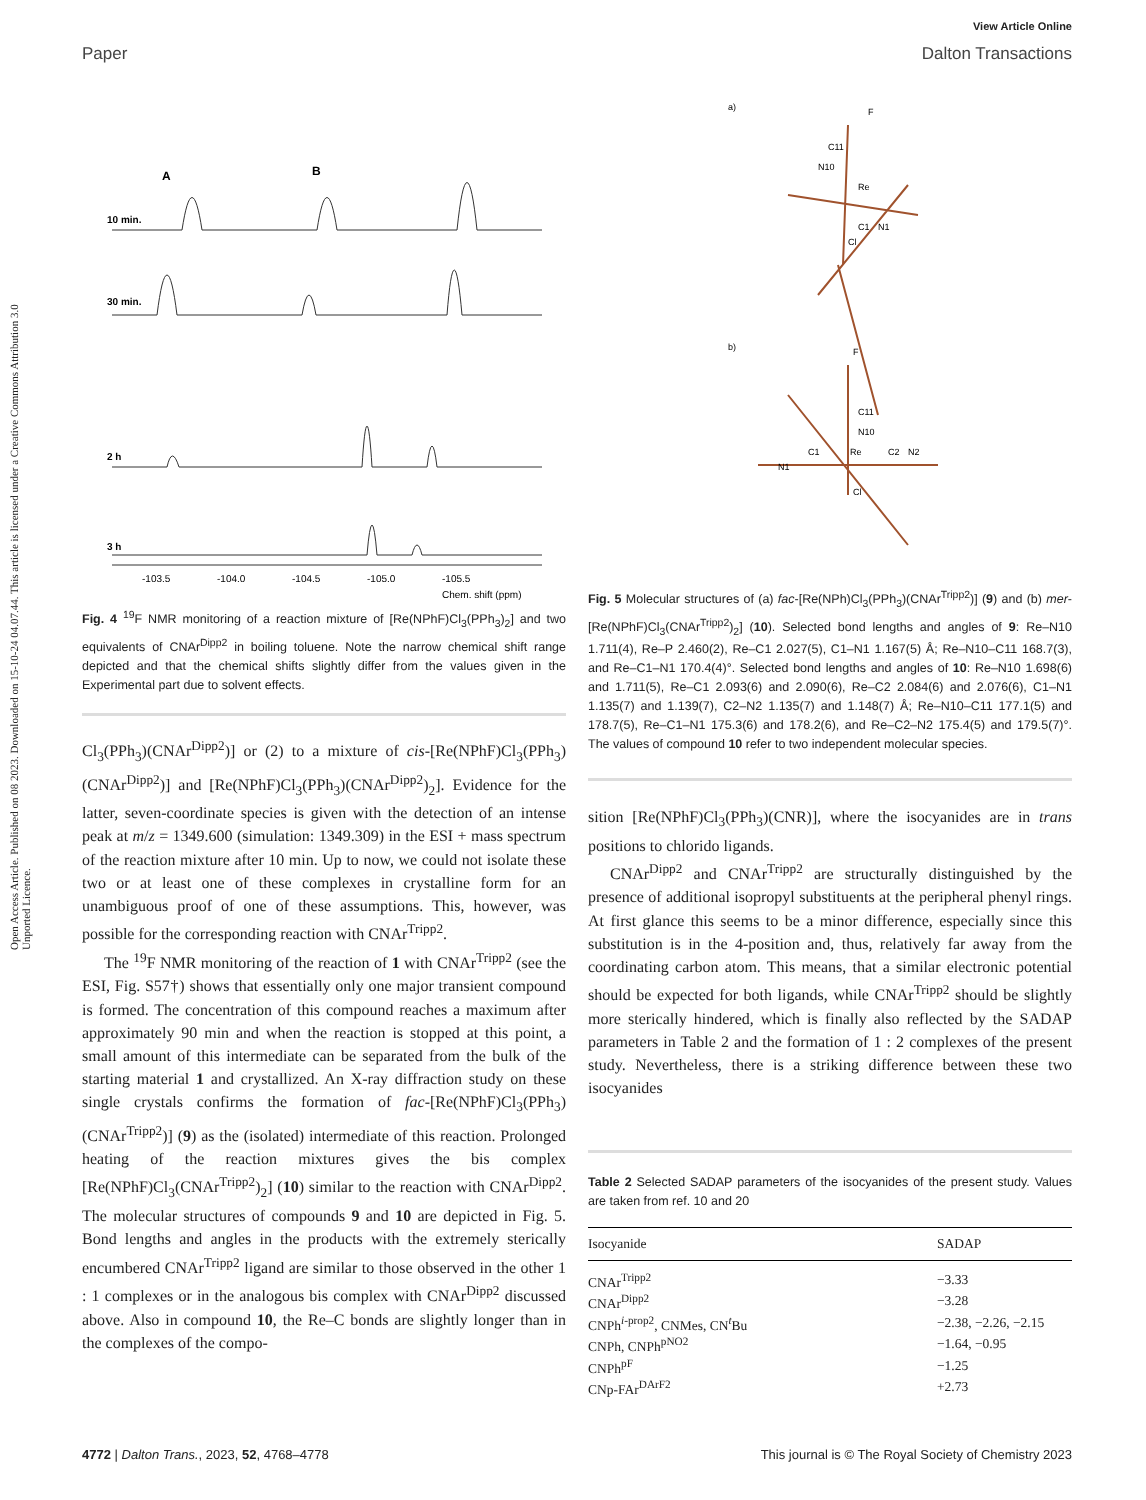View Article Online
Paper Dalton Transactions
Open Access Article. Published on 08 2023. Downloaded on 15-10-24 04.07.44. This article is licensed under a Creative Commons Attribution 3.0 Unported Licence.
A
B
10 min.
30 min.
2 h
3 h
-103.5
-104.0
-104.5
-105.0
-105.5
Chem. shift (ppm)
Fig. 4 <sup>19</sup>F NMR monitoring of a reaction mixture of [Re(NPhF)Cl<sub>3</sub>(PPh<sub>3</sub>)<sub>2</sub>] and two equivalents of CNAr<sup>Dipp2</sup> in boiling toluene. Note the narrow chemical shift range depicted and that the chemical shifts slightly differ from the values given in the Experimental part due to solvent effects.
Cl<sub>3</sub>(PPh<sub>3</sub>)(CNAr<sup>Dipp2</sup>)] or (2) to a mixture of cis-[Re(NPhF)Cl<sub>3</sub>(PPh<sub>3</sub>)(CNAr<sup>Dipp2</sup>)] and [Re(NPhF)Cl<sub>3</sub>(PPh<sub>3</sub>)(CNAr<sup>Dipp2</sup>)<sub>2</sub>]. Evidence for the latter, seven-coordinate species is given with the detection of an intense peak at m/z = 1349.600 (simulation: 1349.309) in the ESI + mass spectrum of the reaction mixture after 10 min. Up to now, we could not isolate these two or at least one of these complexes in crystalline form for an unambiguous proof of one of these assumptions. This, however, was possible for the corresponding reaction with CNAr<sup>Tripp2</sup>.
The <sup>19</sup>F NMR monitoring of the reaction of 1 with CNAr<sup>Tripp2</sup> (see the ESI, Fig. S57†) shows that essentially only one major transient compound is formed. The concentration of this compound reaches a maximum after approximately 90 min and when the reaction is stopped at this point, a small amount of this intermediate can be separated from the bulk of the starting material 1 and crystallized. An X-ray diffraction study on these single crystals confirms the formation of fac-[Re(NPhF)Cl<sub>3</sub>(PPh<sub>3</sub>)(CNAr<sup>Tripp2</sup>)] (9) as the (isolated) intermediate of this reaction. Prolonged heating of the reaction mixtures gives the bis complex [Re(NPhF)Cl<sub>3</sub>(CNAr<sup>Tripp2</sup>)<sub>2</sub>] (10) similar to the reaction with CNAr<sup>Dipp2</sup>. The molecular structures of compounds 9 and 10 are depicted in Fig. 5. Bond lengths and angles in the products with the extremely sterically encumbered CNAr<sup>Tripp2</sup> ligand are similar to those observed in the other 1 : 1 complexes or in the analogous bis complex with CNAr<sup>Dipp2</sup> discussed above. Also in compound 10, the Re–C bonds are slightly longer than in the complexes of the compo-
a)
b)
Re
C11
N10
C1
N1
Cl
F
Re
C11
N10
C1
C2
N2
N1
Cl
F
Fig. 5 Molecular structures of (a) fac-[Re(NPh)Cl<sub>3</sub>(PPh<sub>3</sub>)(CNAr<sup>Tripp2</sup>)] (9) and (b) mer-[Re(NPhF)Cl<sub>3</sub>(CNAr<sup>Tripp2</sup>)<sub>2</sub>] (10). Selected bond lengths and angles of 9: Re–N10 1.711(4), Re–P 2.460(2), Re–C1 2.027(5), C1–N1 1.167(5) Å; Re–N10–C11 168.7(3), and Re–C1–N1 170.4(4)°. Selected bond lengths and angles of 10: Re–N10 1.698(6) and 1.711(5), Re–C1 2.093(6) and 2.090(6), Re–C2 2.084(6) and 2.076(6), C1–N1 1.135(7) and 1.139(7), C2–N2 1.135(7) and 1.148(7) Å; Re–N10–C11 177.1(5) and 178.7(5), Re–C1–N1 175.3(6) and 178.2(6), and Re–C2–N2 175.4(5) and 179.5(7)°. The values of compound 10 refer to two independent molecular species.
sition [Re(NPhF)Cl<sub>3</sub>(PPh<sub>3</sub>)(CNR)], where the isocyanides are in trans positions to chlorido ligands.
CNAr<sup>Dipp2</sup> and CNAr<sup>Tripp2</sup> are structurally distinguished by the presence of additional isopropyl substituents at the peripheral phenyl rings. At first glance this seems to be a minor difference, especially since this substitution is in the 4-position and, thus, relatively far away from the coordinating carbon atom. This means, that a similar electronic potential should be expected for both ligands, while CNAr<sup>Tripp2</sup> should be slightly more sterically hindered, which is finally also reflected by the SADAP parameters in Table 2 and the formation of 1 : 2 complexes of the present study. Nevertheless, there is a striking difference between these two isocyanides
Table 2 Selected SADAP parameters of the isocyanides of the present study. Values are taken from ref. 10 and 20
| Isocyanide | SADAP |
| --- | --- |
| CNAr<sup>Tripp2</sup> | −3.33 |
| CNAr<sup>Dipp2</sup> | −3.28 |
| CNPh<sup>i-prop2</sup>, CNMes, CN<sup>t</sup>Bu | −2.38, −2.26, −2.15 |
| CNPh, CNPh<sup>pNO2</sup> | −1.64, −0.95 |
| CNPh<sup>pF</sup> | −1.25 |
| CNp-FAr<sup>DArF2</sup> | +2.73 |
4772 | Dalton Trans., 2023, 52, 4768–4778 This journal is © The Royal Society of Chemistry 2023